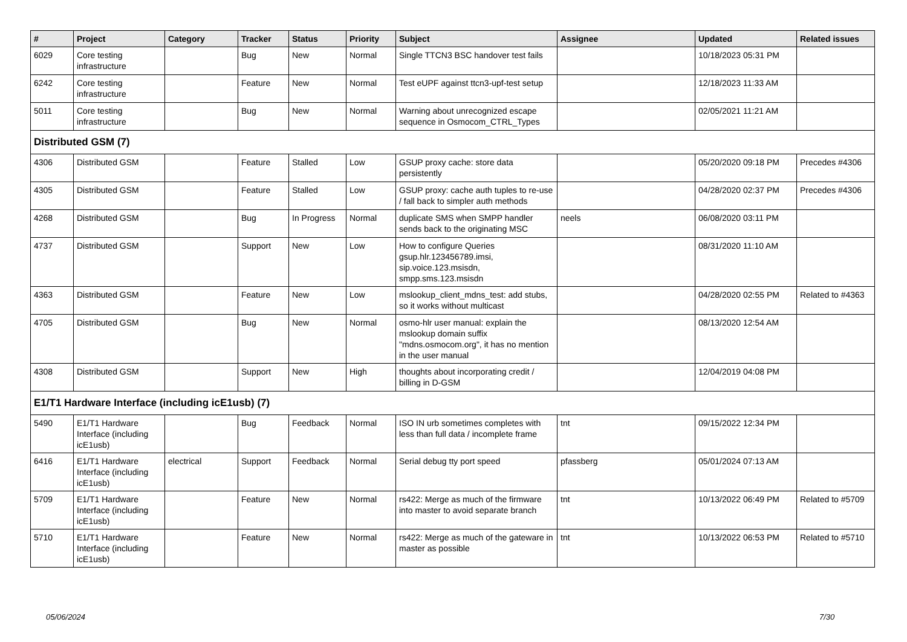| # | Project | Category | Tracker | Status | Priority | Subject | Assignee | Updated | Related issues |
| --- | --- | --- | --- | --- | --- | --- | --- | --- | --- |
| 6029 | Core testing infrastructure | | Bug | New | Normal | Single TTCN3 BSC handover test fails | | 10/18/2023 05:31 PM | |
| 6242 | Core testing infrastructure | | Feature | New | Normal | Test eUPF against ttcn3-upf-test setup | | 12/18/2023 11:33 AM | |
| 5011 | Core testing infrastructure | | Bug | New | Normal | Warning about unrecognized escape sequence in Osmocom_CTRL_Types | | 02/05/2021 11:21 AM | |
| Distributed GSM (7) | | | | | | | | | |
| 4306 | Distributed GSM | | Feature | Stalled | Low | GSUP proxy cache: store data persistently | | 05/20/2020 09:18 PM | Precedes #4306 |
| 4305 | Distributed GSM | | Feature | Stalled | Low | GSUP proxy: cache auth tuples to re-use / fall back to simpler auth methods | | 04/28/2020 02:37 PM | Precedes #4306 |
| 4268 | Distributed GSM | | Bug | In Progress | Normal | duplicate SMS when SMPP handler sends back to the originating MSC | neels | 06/08/2020 03:11 PM | |
| 4737 | Distributed GSM | | Support | New | Low | How to configure Queries gsup.hlr.123456789.imsi, sip.voice.123.msisdn, smpp.sms.123.msisdn | | 08/31/2020 11:10 AM | |
| 4363 | Distributed GSM | | Feature | New | Low | mslookup_client_mdns_test: add stubs, so it works without multicast | | 04/28/2020 02:55 PM | Related to #4363 |
| 4705 | Distributed GSM | | Bug | New | Normal | osmo-hlr user manual: explain the mslookup domain suffix "mdns.osmocom.org", it has no mention in the user manual | | 08/13/2020 12:54 AM | |
| 4308 | Distributed GSM | | Support | New | High | thoughts about incorporating credit / billing in D-GSM | | 12/04/2019 04:08 PM | |
| E1/T1 Hardware Interface (including icE1usb) (7) | | | | | | | | | |
| 5490 | E1/T1 Hardware Interface (including icE1usb) | | Bug | Feedback | Normal | ISO IN urb sometimes completes with less than full data / incomplete frame | tnt | 09/15/2022 12:34 PM | |
| 6416 | E1/T1 Hardware Interface (including icE1usb) | electrical | Support | Feedback | Normal | Serial debug tty port speed | pfassberg | 05/01/2024 07:13 AM | |
| 5709 | E1/T1 Hardware Interface (including icE1usb) | | Feature | New | Normal | rs422: Merge as much of the firmware into master to avoid separate branch | tnt | 10/13/2022 06:49 PM | Related to #5709 |
| 5710 | E1/T1 Hardware Interface (including icE1usb) | | Feature | New | Normal | rs422: Merge as much of the gateware in master as possible | tnt | 10/13/2022 06:53 PM | Related to #5710 |
05/06/2024 7/30